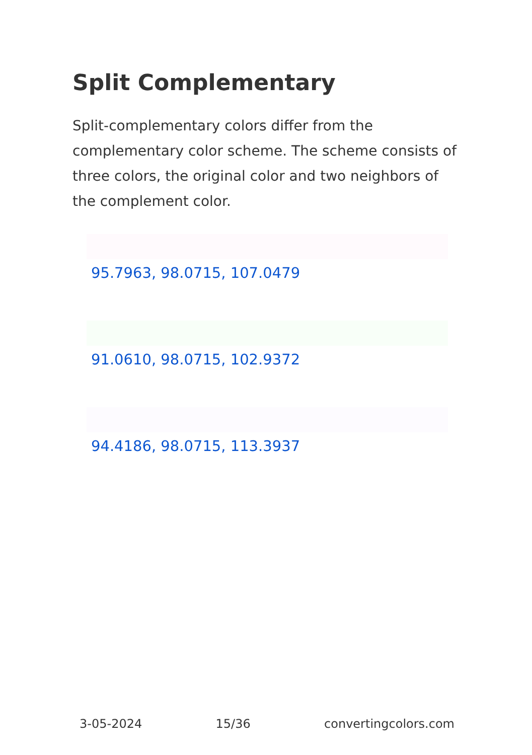Split Complementary
Split-complementary colors differ from the complementary color scheme. The scheme consists of three colors, the original color and two neighbors of the complement color.
95.7963, 98.0715, 107.0479
91.0610, 98.0715, 102.9372
94.4186, 98.0715, 113.3937
3-05-2024 15/36 convertingcolors.com